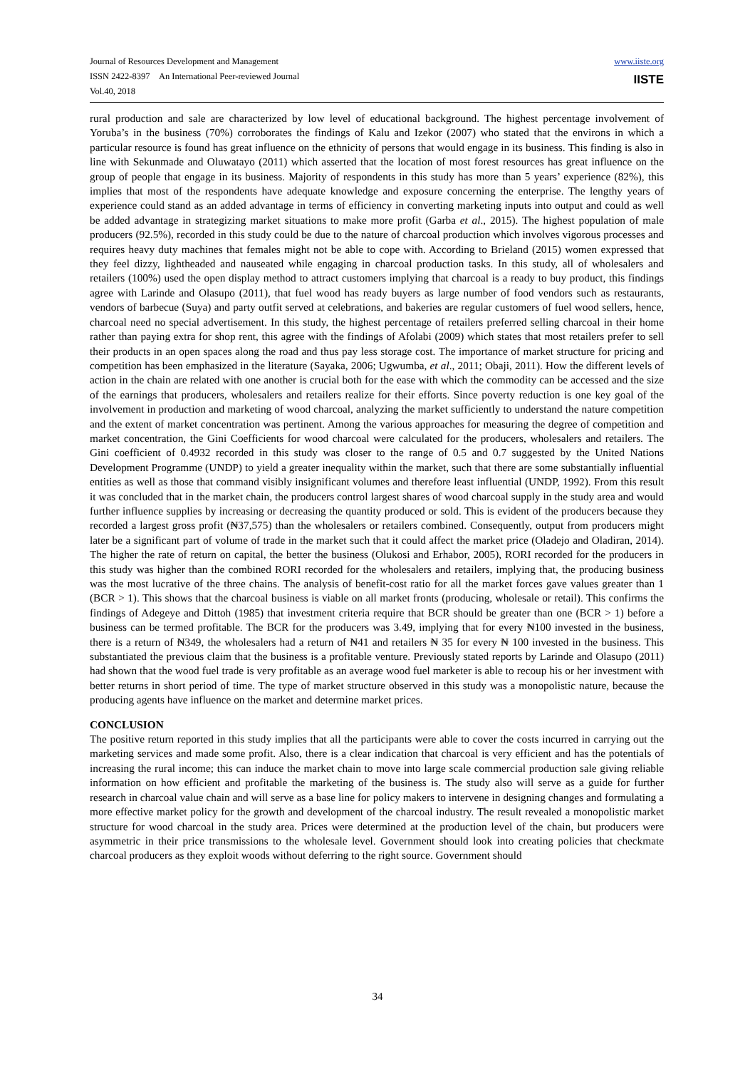Journal of Resources Development and Management
ISSN 2422-8397 An International Peer-reviewed Journal
Vol.40, 2018
www.iiste.org
IISTE
rural production and sale are characterized by low level of educational background. The highest percentage involvement of Yoruba’s in the business (70%) corroborates the findings of Kalu and Izekor (2007) who stated that the environs in which a particular resource is found has great influence on the ethnicity of persons that would engage in its business. This finding is also in line with Sekunmade and Oluwatayo (2011) which asserted that the location of most forest resources has great influence on the group of people that engage in its business. Majority of respondents in this study has more than 5 years’ experience (82%), this implies that most of the respondents have adequate knowledge and exposure concerning the enterprise. The lengthy years of experience could stand as an added advantage in terms of efficiency in converting marketing inputs into output and could as well be added advantage in strategizing market situations to make more profit (Garba et al., 2015). The highest population of male producers (92.5%), recorded in this study could be due to the nature of charcoal production which involves vigorous processes and requires heavy duty machines that females might not be able to cope with. According to Brieland (2015) women expressed that they feel dizzy, lightheaded and nauseated while engaging in charcoal production tasks. In this study, all of wholesalers and retailers (100%) used the open display method to attract customers implying that charcoal is a ready to buy product, this findings agree with Larinde and Olasupo (2011), that fuel wood has ready buyers as large number of food vendors such as restaurants, vendors of barbecue (Suya) and party outfit served at celebrations, and bakeries are regular customers of fuel wood sellers, hence, charcoal need no special advertisement. In this study, the highest percentage of retailers preferred selling charcoal in their home rather than paying extra for shop rent, this agree with the findings of Afolabi (2009) which states that most retailers prefer to sell their products in an open spaces along the road and thus pay less storage cost. The importance of market structure for pricing and competition has been emphasized in the literature (Sayaka, 2006; Ugwumba, et al., 2011; Obaji, 2011). How the different levels of action in the chain are related with one another is crucial both for the ease with which the commodity can be accessed and the size of the earnings that producers, wholesalers and retailers realize for their efforts. Since poverty reduction is one key goal of the involvement in production and marketing of wood charcoal, analyzing the market sufficiently to understand the nature competition and the extent of market concentration was pertinent. Among the various approaches for measuring the degree of competition and market concentration, the Gini Coefficients for wood charcoal were calculated for the producers, wholesalers and retailers. The Gini coefficient of 0.4932 recorded in this study was closer to the range of 0.5 and 0.7 suggested by the United Nations Development Programme (UNDP) to yield a greater inequality within the market, such that there are some substantially influential entities as well as those that command visibly insignificant volumes and therefore least influential (UNDP, 1992). From this result it was concluded that in the market chain, the producers control largest shares of wood charcoal supply in the study area and would further influence supplies by increasing or decreasing the quantity produced or sold. This is evident of the producers because they recorded a largest gross profit (₦37,575) than the wholesalers or retailers combined. Consequently, output from producers might later be a significant part of volume of trade in the market such that it could affect the market price (Oladejo and Oladiran, 2014). The higher the rate of return on capital, the better the business (Olukosi and Erhabor, 2005), RORI recorded for the producers in this study was higher than the combined RORI recorded for the wholesalers and retailers, implying that, the producing business was the most lucrative of the three chains. The analysis of benefit-cost ratio for all the market forces gave values greater than 1 (BCR > 1). This shows that the charcoal business is viable on all market fronts (producing, wholesale or retail). This confirms the findings of Adegeye and Dittoh (1985) that investment criteria require that BCR should be greater than one (BCR > 1) before a business can be termed profitable. The BCR for the producers was 3.49, implying that for every ₦100 invested in the business, there is a return of ₦349, the wholesalers had a return of ₦41 and retailers ₦ 35 for every ₦ 100 invested in the business. This substantiated the previous claim that the business is a profitable venture. Previously stated reports by Larinde and Olasupo (2011) had shown that the wood fuel trade is very profitable as an average wood fuel marketer is able to recoup his or her investment with better returns in short period of time. The type of market structure observed in this study was a monopolistic nature, because the producing agents have influence on the market and determine market prices.
CONCLUSION
The positive return reported in this study implies that all the participants were able to cover the costs incurred in carrying out the marketing services and made some profit. Also, there is a clear indication that charcoal is very efficient and has the potentials of increasing the rural income; this can induce the market chain to move into large scale commercial production sale giving reliable information on how efficient and profitable the marketing of the business is. The study also will serve as a guide for further research in charcoal value chain and will serve as a base line for policy makers to intervene in designing changes and formulating a more effective market policy for the growth and development of the charcoal industry. The result revealed a monopolistic market structure for wood charcoal in the study area. Prices were determined at the production level of the chain, but producers were asymmetric in their price transmissions to the wholesale level. Government should look into creating policies that checkmate charcoal producers as they exploit woods without deferring to the right source. Government should
34